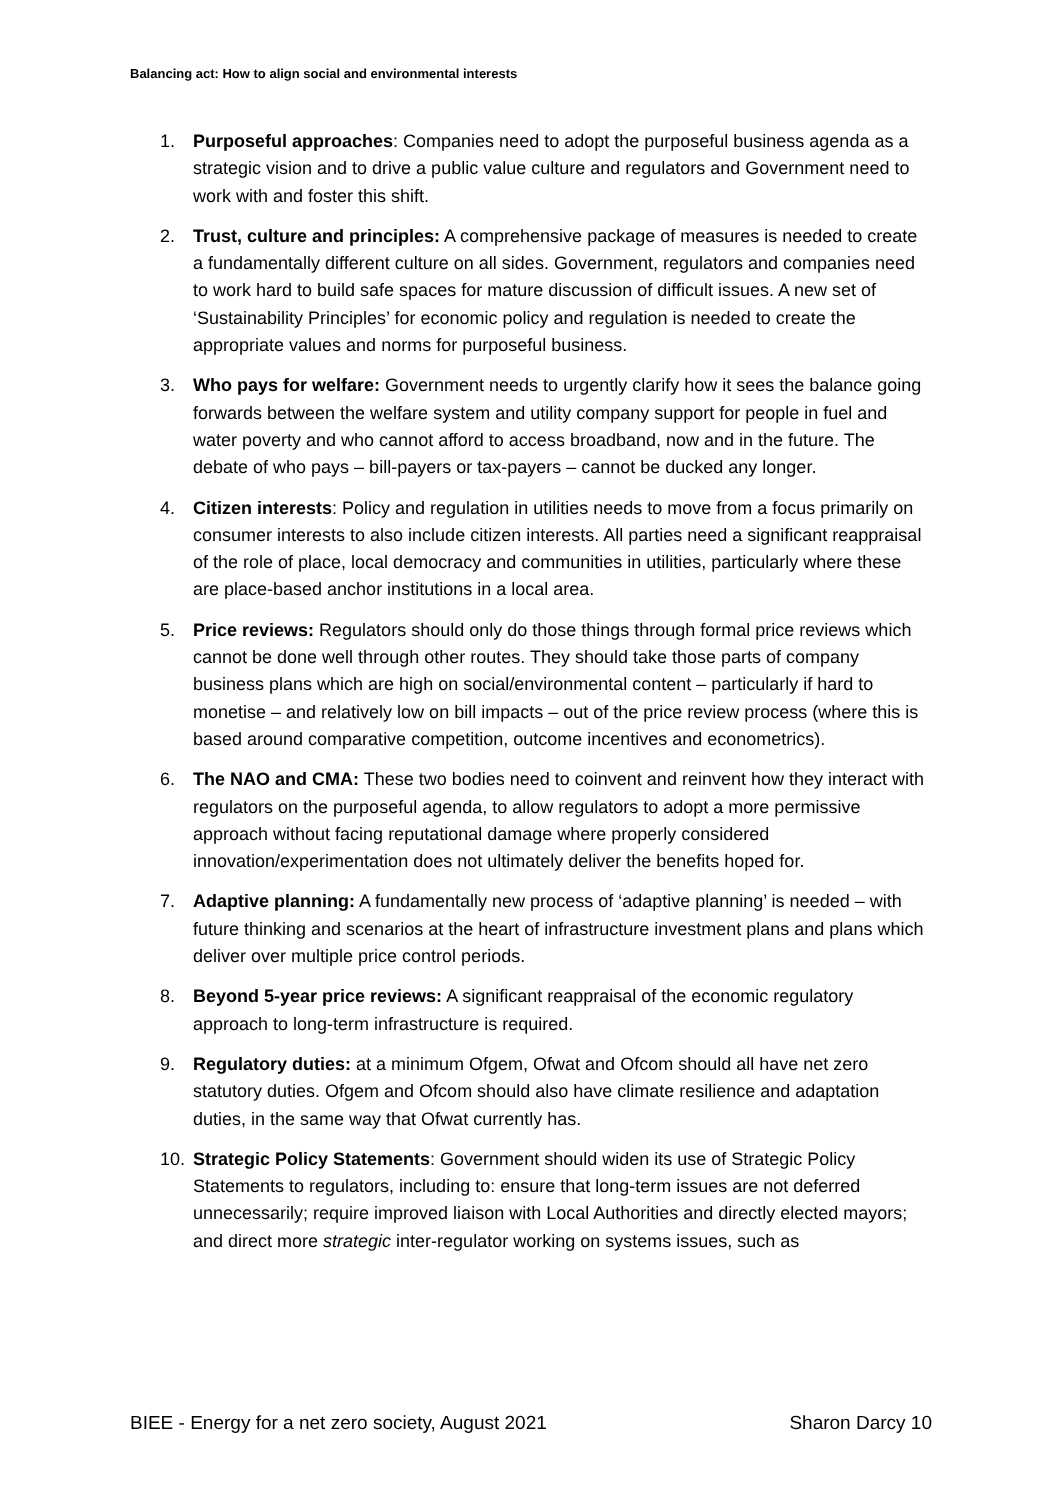Balancing act: How to align social and environmental interests
1. Purposeful approaches: Companies need to adopt the purposeful business agenda as a strategic vision and to drive a public value culture and regulators and Government need to work with and foster this shift.
2. Trust, culture and principles: A comprehensive package of measures is needed to create a fundamentally different culture on all sides. Government, regulators and companies need to work hard to build safe spaces for mature discussion of difficult issues. A new set of ‘Sustainability Principles’ for economic policy and regulation is needed to create the appropriate values and norms for purposeful business.
3. Who pays for welfare: Government needs to urgently clarify how it sees the balance going forwards between the welfare system and utility company support for people in fuel and water poverty and who cannot afford to access broadband, now and in the future. The debate of who pays – bill-payers or tax-payers – cannot be ducked any longer.
4. Citizen interests: Policy and regulation in utilities needs to move from a focus primarily on consumer interests to also include citizen interests. All parties need a significant reappraisal of the role of place, local democracy and communities in utilities, particularly where these are place-based anchor institutions in a local area.
5. Price reviews: Regulators should only do those things through formal price reviews which cannot be done well through other routes. They should take those parts of company business plans which are high on social/environmental content – particularly if hard to monetise – and relatively low on bill impacts – out of the price review process (where this is based around comparative competition, outcome incentives and econometrics).
6. The NAO and CMA: These two bodies need to coinvent and reinvent how they interact with regulators on the purposeful agenda, to allow regulators to adopt a more permissive approach without facing reputational damage where properly considered innovation/experimentation does not ultimately deliver the benefits hoped for.
7. Adaptive planning: A fundamentally new process of ‘adaptive planning’ is needed – with future thinking and scenarios at the heart of infrastructure investment plans and plans which deliver over multiple price control periods.
8. Beyond 5-year price reviews: A significant reappraisal of the economic regulatory approach to long-term infrastructure is required.
9. Regulatory duties: at a minimum Ofgem, Ofwat and Ofcom should all have net zero statutory duties. Ofgem and Ofcom should also have climate resilience and adaptation duties, in the same way that Ofwat currently has.
10. Strategic Policy Statements: Government should widen its use of Strategic Policy Statements to regulators, including to: ensure that long-term issues are not deferred unnecessarily; require improved liaison with Local Authorities and directly elected mayors; and direct more strategic inter-regulator working on systems issues, such as
BIEE - Energy for a net zero society, August 2021 Sharon Darcy 10